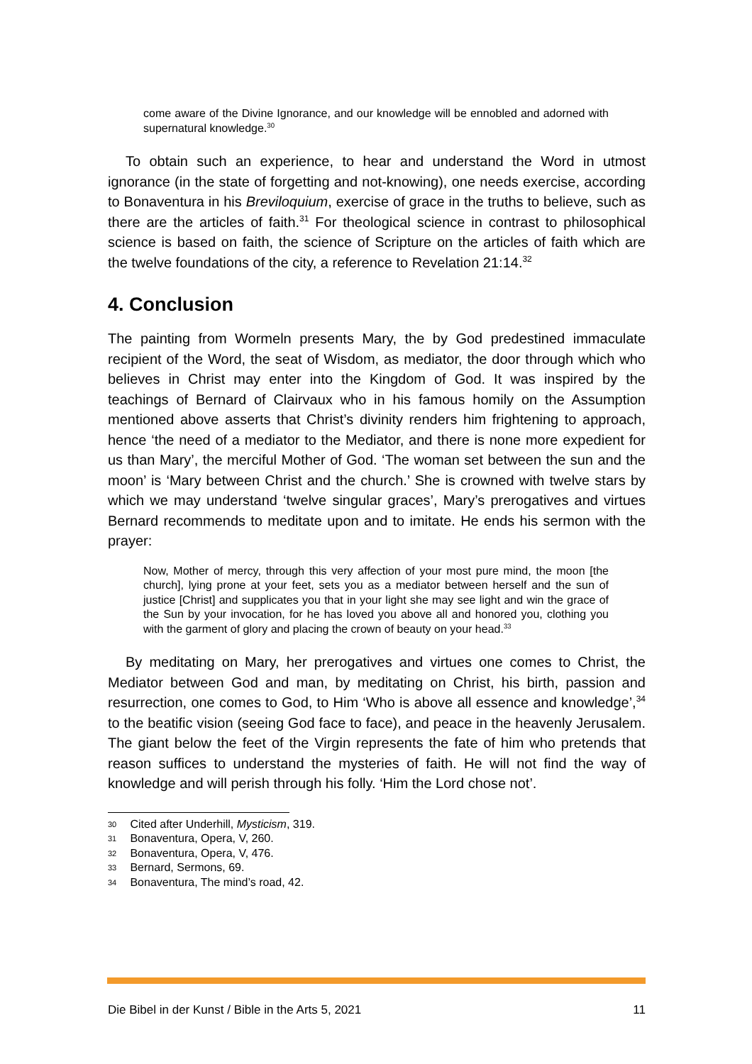come aware of the Divine Ignorance, and our knowledge will be ennobled and adorned with supernatural knowledge.<sup>30</sup>
To obtain such an experience, to hear and understand the Word in utmost ignorance (in the state of forgetting and not-knowing), one needs exercise, according to Bonaventura in his Breviloquium, exercise of grace in the truths to believe, such as there are the articles of faith.<sup>31</sup> For theological science in contrast to philosophical science is based on faith, the science of Scripture on the articles of faith which are the twelve foundations of the city, a reference to Revelation 21:14.<sup>32</sup>
4. Conclusion
The painting from Wormeln presents Mary, the by God predestined immaculate recipient of the Word, the seat of Wisdom, as mediator, the door through which who believes in Christ may enter into the Kingdom of God. It was inspired by the teachings of Bernard of Clairvaux who in his famous homily on the Assumption mentioned above asserts that Christ’s divinity renders him frightening to approach, hence ‘the need of a mediator to the Mediator, and there is none more expedient for us than Mary’, the merciful Mother of God. ‘The woman set between the sun and the moon’ is ‘Mary between Christ and the church.’ She is crowned with twelve stars by which we may understand ‘twelve singular graces’, Mary’s prerogatives and virtues Bernard recommends to meditate upon and to imitate. He ends his sermon with the prayer:
Now, Mother of mercy, through this very affection of your most pure mind, the moon [the church], lying prone at your feet, sets you as a mediator between herself and the sun of justice [Christ] and supplicates you that in your light she may see light and win the grace of the Sun by your invocation, for he has loved you above all and honored you, clothing you with the garment of glory and placing the crown of beauty on your head.<sup>33</sup>
By meditating on Mary, her prerogatives and virtues one comes to Christ, the Mediator between God and man, by meditating on Christ, his birth, passion and resurrection, one comes to God, to Him ‘Who is above all essence and knowledge’,<sup>34</sup> to the beatific vision (seeing God face to face), and peace in the heavenly Jerusalem. The giant below the feet of the Virgin represents the fate of him who pretends that reason suffices to understand the mysteries of faith. He will not find the way of knowledge and will perish through his folly. ‘Him the Lord chose not’.
30 Cited after Underhill, Mysticism, 319.
31 Bonaventura, Opera, V, 260.
32 Bonaventura, Opera, V, 476.
33 Bernard, Sermons, 69.
34 Bonaventura, The mind’s road, 42.
Die Bibel in der Kunst / Bible in the Arts 5, 2021 11